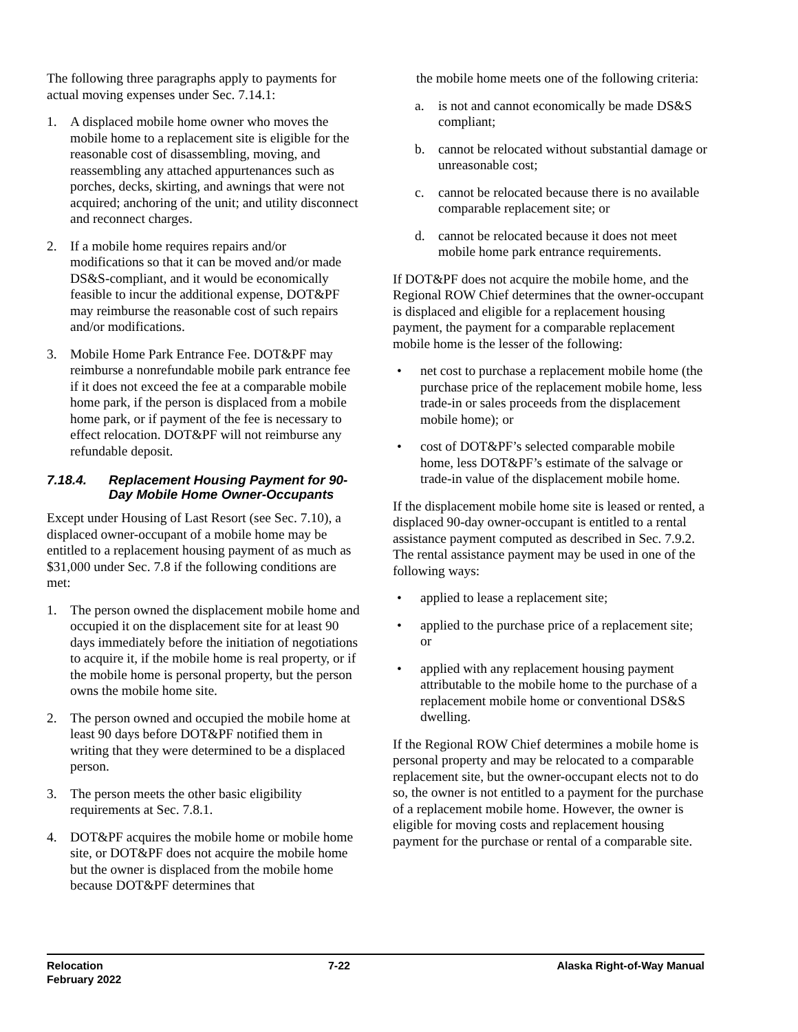The following three paragraphs apply to payments for actual moving expenses under Sec. 7.14.1:
1. A displaced mobile home owner who moves the mobile home to a replacement site is eligible for the reasonable cost of disassembling, moving, and reassembling any attached appurtenances such as porches, decks, skirting, and awnings that were not acquired; anchoring of the unit; and utility disconnect and reconnect charges.
2. If a mobile home requires repairs and/or modifications so that it can be moved and/or made DS&S-compliant, and it would be economically feasible to incur the additional expense, DOT&PF may reimburse the reasonable cost of such repairs and/or modifications.
3. Mobile Home Park Entrance Fee. DOT&PF may reimburse a nonrefundable mobile park entrance fee if it does not exceed the fee at a comparable mobile home park, if the person is displaced from a mobile home park, or if payment of the fee is necessary to effect relocation. DOT&PF will not reimburse any refundable deposit.
7.18.4. Replacement Housing Payment for 90-Day Mobile Home Owner-Occupants
Except under Housing of Last Resort (see Sec. 7.10), a displaced owner-occupant of a mobile home may be entitled to a replacement housing payment of as much as $31,000 under Sec. 7.8 if the following conditions are met:
1. The person owned the displacement mobile home and occupied it on the displacement site for at least 90 days immediately before the initiation of negotiations to acquire it, if the mobile home is real property, or if the mobile home is personal property, but the person owns the mobile home site.
2. The person owned and occupied the mobile home at least 90 days before DOT&PF notified them in writing that they were determined to be a displaced person.
3. The person meets the other basic eligibility requirements at Sec. 7.8.1.
4. DOT&PF acquires the mobile home or mobile home site, or DOT&PF does not acquire the mobile home but the owner is displaced from the mobile home because DOT&PF determines that
the mobile home meets one of the following criteria:
a. is not and cannot economically be made DS&S compliant;
b. cannot be relocated without substantial damage or unreasonable cost;
c. cannot be relocated because there is no available comparable replacement site; or
d. cannot be relocated because it does not meet mobile home park entrance requirements.
If DOT&PF does not acquire the mobile home, and the Regional ROW Chief determines that the owner-occupant is displaced and eligible for a replacement housing payment, the payment for a comparable replacement mobile home is the lesser of the following:
• net cost to purchase a replacement mobile home (the purchase price of the replacement mobile home, less trade-in or sales proceeds from the displacement mobile home); or
• cost of DOT&PF’s selected comparable mobile home, less DOT&PF’s estimate of the salvage or trade-in value of the displacement mobile home.
If the displacement mobile home site is leased or rented, a displaced 90-day owner-occupant is entitled to a rental assistance payment computed as described in Sec. 7.9.2. The rental assistance payment may be used in one of the following ways:
• applied to lease a replacement site;
• applied to the purchase price of a replacement site; or
• applied with any replacement housing payment attributable to the mobile home to the purchase of a replacement mobile home or conventional DS&S dwelling.
If the Regional ROW Chief determines a mobile home is personal property and may be relocated to a comparable replacement site, but the owner-occupant elects not to do so, the owner is not entitled to a payment for the purchase of a replacement mobile home. However, the owner is eligible for moving costs and replacement housing payment for the purchase or rental of a comparable site.
Relocation
February 2022
7-22 Alaska Right-of-Way Manual